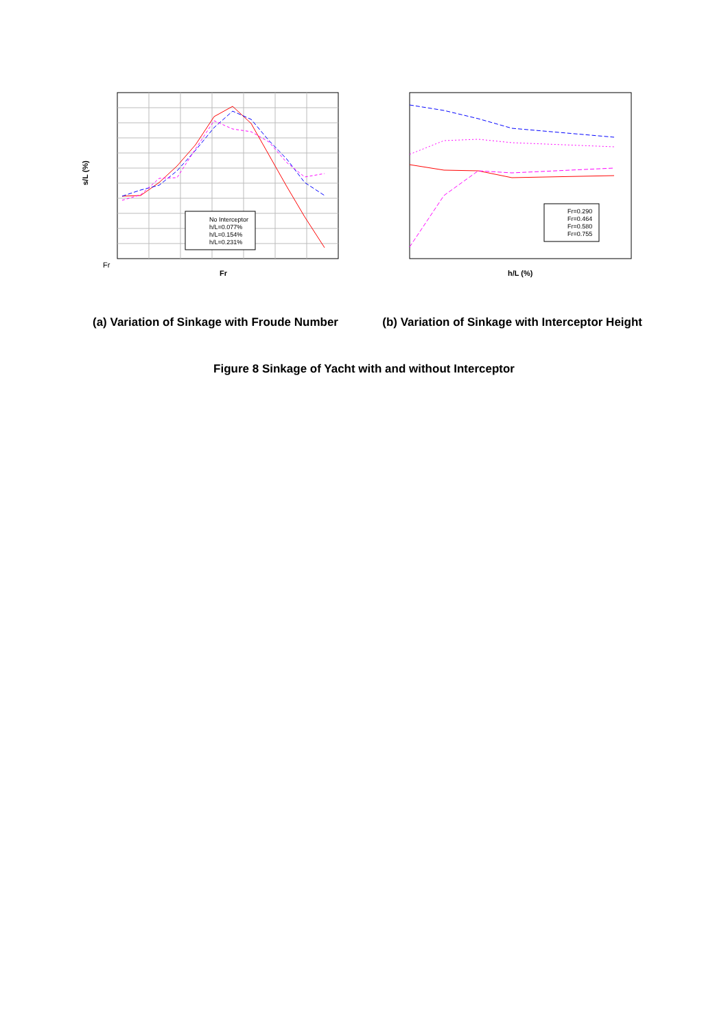Fr
s/L (%)
Fr
No Interceptor
h/L=0.077%
h/L=0.154%
h/L=0.231%
h/L (%)
Fr=0.290
Fr=0.464
Fr=0.580
Fr=0.755
(a) Variation of Sinkage with Froude Number (b) Variation of Sinkage with Interceptor Height
Figure 8 Sinkage of Yacht with and without Interceptor